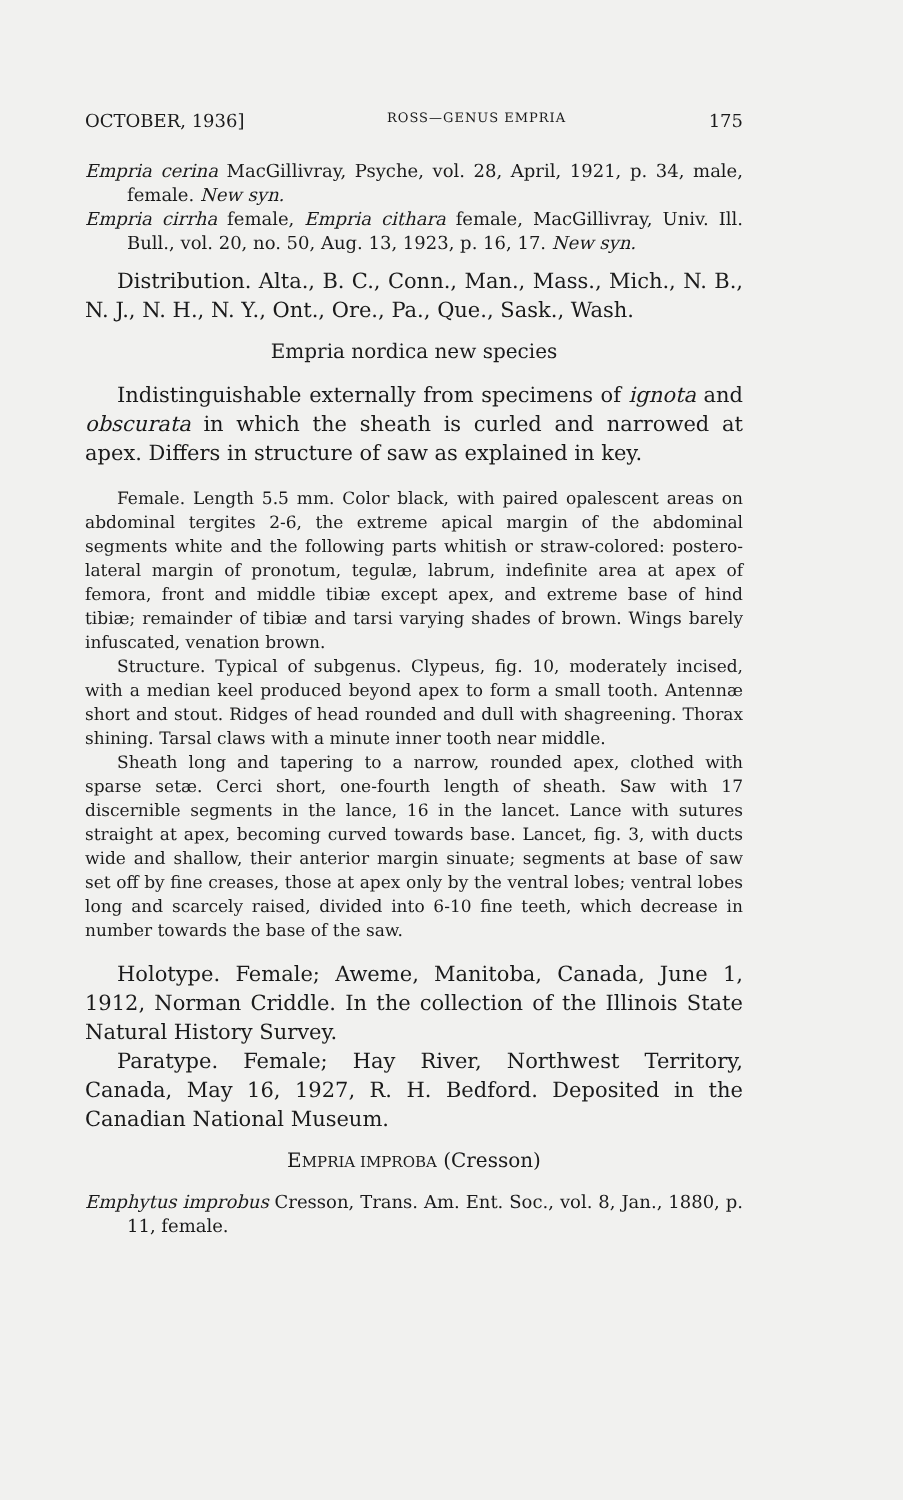OCTOBER, 1936] ROSS—GENUS EMPRIA 175
Empria cerina MacGillivray, Psyche, vol. 28, April, 1921, p. 34, male, female. New syn.
Empria cirrha female, Empria cithara female, MacGillivray, Univ. Ill. Bull., vol. 20, no. 50, Aug. 13, 1923, p. 16, 17. New syn.
Distribution. Alta., B. C., Conn., Man., Mass., Mich., N. B., N. J., N. H., N. Y., Ont., Ore., Pa., Que., Sask., Wash.
Empria nordica new species
Indistinguishable externally from specimens of ignota and obscurata in which the sheath is curled and narrowed at apex. Differs in structure of saw as explained in key.
Female. Length 5.5 mm. Color black, with paired opalescent areas on abdominal tergites 2-6, the extreme apical margin of the abdominal segments white and the following parts whitish or straw-colored: postero-lateral margin of pronotum, tegulæ, labrum, indefinite area at apex of femora, front and middle tibiæ except apex, and extreme base of hind tibiæ; remainder of tibiæ and tarsi varying shades of brown. Wings barely infuscated, venation brown.
Structure. Typical of subgenus. Clypeus, fig. 10, moderately incised, with a median keel produced beyond apex to form a small tooth. Antennæ short and stout. Ridges of head rounded and dull with shagreening. Thorax shining. Tarsal claws with a minute inner tooth near middle.
Sheath long and tapering to a narrow, rounded apex, clothed with sparse setæ. Cerci short, one-fourth length of sheath. Saw with 17 discernible segments in the lance, 16 in the lancet. Lance with sutures straight at apex, becoming curved towards base. Lancet, fig. 3, with ducts wide and shallow, their anterior margin sinuate; segments at base of saw set off by fine creases, those at apex only by the ventral lobes; ventral lobes long and scarcely raised, divided into 6-10 fine teeth, which decrease in number towards the base of the saw.
Holotype. Female; Aweme, Manitoba, Canada, June 1, 1912, Norman Criddle. In the collection of the Illinois State Natural History Survey.
Paratype. Female; Hay River, Northwest Territory, Canada, May 16, 1927, R. H. Bedford. Deposited in the Canadian National Museum.
EMPRIA IMPROBA (Cresson)
Emphytus improbus Cresson, Trans. Am. Ent. Soc., vol. 8, Jan., 1880, p. 11, female.